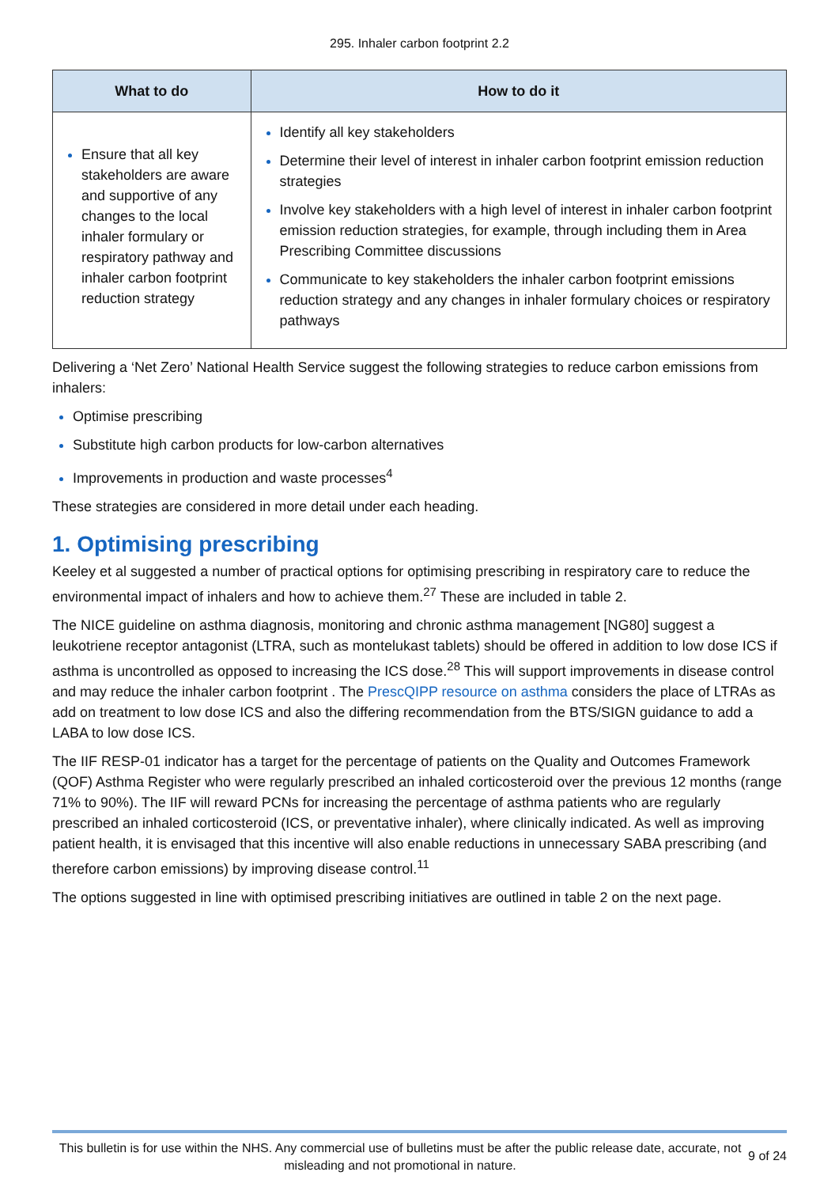295. Inhaler carbon footprint 2.2
| What to do | How to do it |
| --- | --- |
| Ensure that all key stakeholders are aware and supportive of any changes to the local inhaler formulary or respiratory pathway and inhaler carbon footprint reduction strategy | Identify all key stakeholders Determine their level of interest in inhaler carbon footprint emission reduction strategies Involve key stakeholders with a high level of interest in inhaler carbon footprint emission reduction strategies, for example, through including them in Area Prescribing Committee discussions Communicate to key stakeholders the inhaler carbon footprint emissions reduction strategy and any changes in inhaler formulary choices or respiratory pathways |
Delivering a ‘Net Zero’ National Health Service suggest the following strategies to reduce carbon emissions from inhalers:
Optimise prescribing
Substitute high carbon products for low-carbon alternatives
Improvements in production and waste processes<sup>4</sup>
These strategies are considered in more detail under each heading.
1. Optimising prescribing
Keeley et al suggested a number of practical options for optimising prescribing in respiratory care to reduce the environmental impact of inhalers and how to achieve them.<sup>27</sup> These are included in table 2.
The NICE guideline on asthma diagnosis, monitoring and chronic asthma management [NG80] suggest a leukotriene receptor antagonist (LTRA, such as montelukast tablets) should be offered in addition to low dose ICS if asthma is uncontrolled as opposed to increasing the ICS dose.<sup>28</sup> This will support improvements in disease control and may reduce the inhaler carbon footprint . The PrescQIPP resource on asthma considers the place of LTRAs as add on treatment to low dose ICS and also the differing recommendation from the BTS/SIGN guidance to add a LABA to low dose ICS.
The IIF RESP-01 indicator has a target for the percentage of patients on the Quality and Outcomes Framework (QOF) Asthma Register who were regularly prescribed an inhaled corticosteroid over the previous 12 months (range 71% to 90%). The IIF will reward PCNs for increasing the percentage of asthma patients who are regularly prescribed an inhaled corticosteroid (ICS, or preventative inhaler), where clinically indicated. As well as improving patient health, it is envisaged that this incentive will also enable reductions in unnecessary SABA prescribing (and therefore carbon emissions) by improving disease control.<sup>11</sup>
The options suggested in line with optimised prescribing initiatives are outlined in table 2 on the next page.
This bulletin is for use within the NHS. Any commercial use of bulletins must be after the public release date, accurate, not misleading and not promotional in nature.
9 of 24